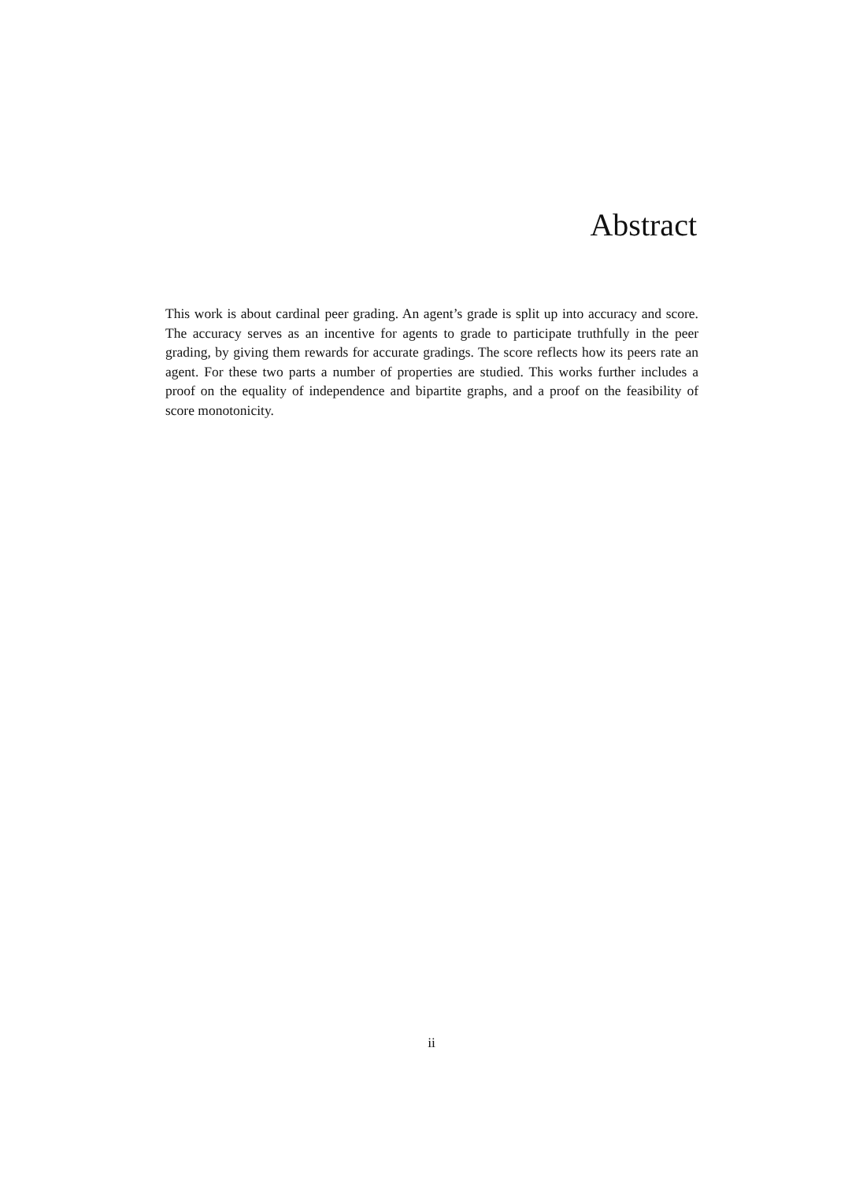Abstract
This work is about cardinal peer grading. An agent’s grade is split up into accuracy and score. The accuracy serves as an incentive for agents to grade to participate truthfully in the peer grading, by giving them rewards for accurate gradings. The score reflects how its peers rate an agent. For these two parts a number of properties are studied. This works further includes a proof on the equality of independence and bipartite graphs, and a proof on the feasibility of score monotonicity.
ii